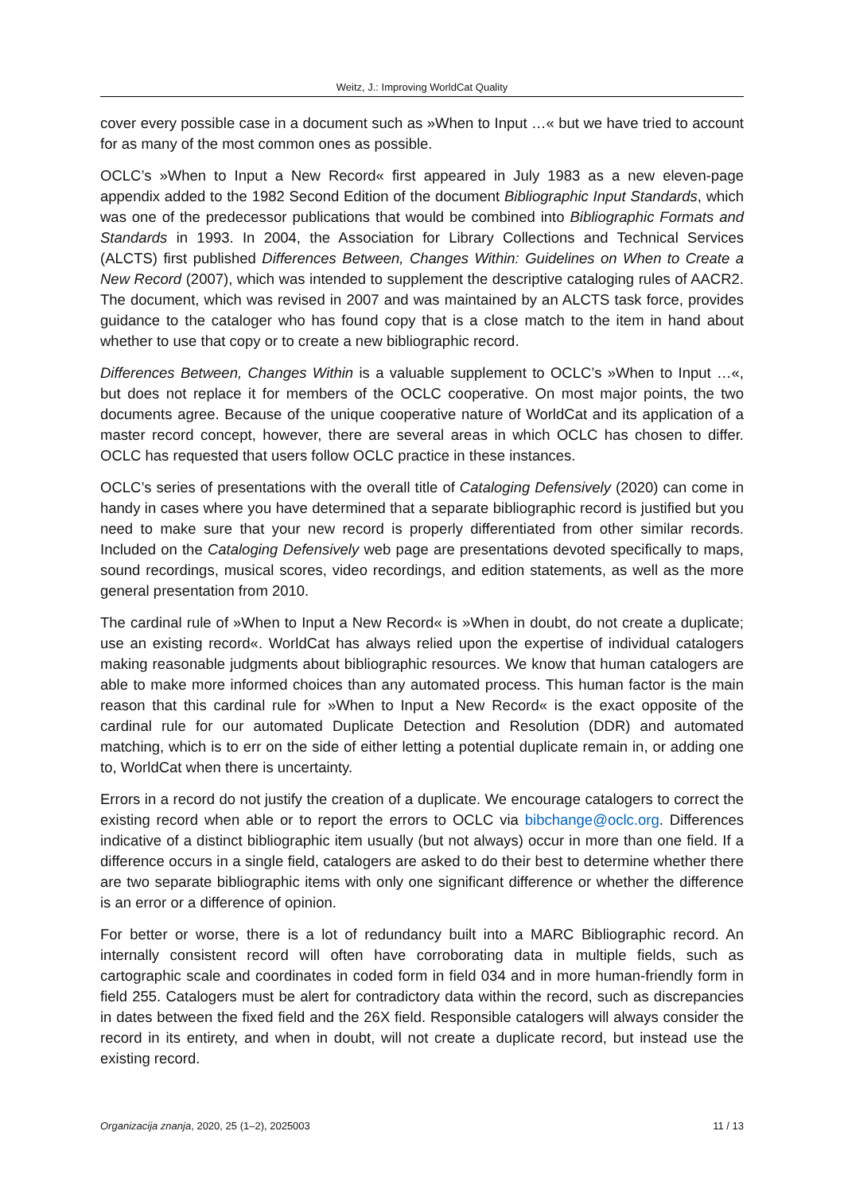Weitz, J.: Improving WorldCat Quality
cover every possible case in a document such as »When to Input …« but we have tried to account for as many of the most common ones as possible.
OCLC’s »When to Input a New Record« first appeared in July 1983 as a new eleven-page appendix added to the 1982 Second Edition of the document Bibliographic Input Standards, which was one of the predecessor publications that would be combined into Bibliographic Formats and Standards in 1993. In 2004, the Association for Library Collections and Technical Services (ALCTS) first published Differences Between, Changes Within: Guidelines on When to Create a New Record (2007), which was intended to supplement the descriptive cataloging rules of AACR2. The document, which was revised in 2007 and was maintained by an ALCTS task force, provides guidance to the cataloger who has found copy that is a close match to the item in hand about whether to use that copy or to create a new bibliographic record.
Differences Between, Changes Within is a valuable supplement to OCLC’s »When to Input …«, but does not replace it for members of the OCLC cooperative. On most major points, the two documents agree. Because of the unique cooperative nature of WorldCat and its application of a master record concept, however, there are several areas in which OCLC has chosen to differ. OCLC has requested that users follow OCLC practice in these instances.
OCLC’s series of presentations with the overall title of Cataloging Defensively (2020) can come in handy in cases where you have determined that a separate bibliographic record is justified but you need to make sure that your new record is properly differentiated from other similar records. Included on the Cataloging Defensively web page are presentations devoted specifically to maps, sound recordings, musical scores, video recordings, and edition statements, as well as the more general presentation from 2010.
The cardinal rule of »When to Input a New Record« is »When in doubt, do not create a duplicate; use an existing record«. WorldCat has always relied upon the expertise of individual catalogers making reasonable judgments about bibliographic resources. We know that human catalogers are able to make more informed choices than any automated process. This human factor is the main reason that this cardinal rule for »When to Input a New Record« is the exact opposite of the cardinal rule for our automated Duplicate Detection and Resolution (DDR) and automated matching, which is to err on the side of either letting a potential duplicate remain in, or adding one to, WorldCat when there is uncertainty.
Errors in a record do not justify the creation of a duplicate. We encourage catalogers to correct the existing record when able or to report the errors to OCLC via bibchange@oclc.org. Differences indicative of a distinct bibliographic item usually (but not always) occur in more than one field. If a difference occurs in a single field, catalogers are asked to do their best to determine whether there are two separate bibliographic items with only one significant difference or whether the difference is an error or a difference of opinion.
For better or worse, there is a lot of redundancy built into a MARC Bibliographic record. An internally consistent record will often have corroborating data in multiple fields, such as cartographic scale and coordinates in coded form in field 034 and in more human-friendly form in field 255. Catalogers must be alert for contradictory data within the record, such as discrepancies in dates between the fixed field and the 26X field. Responsible catalogers will always consider the record in its entirety, and when in doubt, will not create a duplicate record, but instead use the existing record.
Organizacija znanja, 2020, 25 (1–2), 2025003 11 / 13